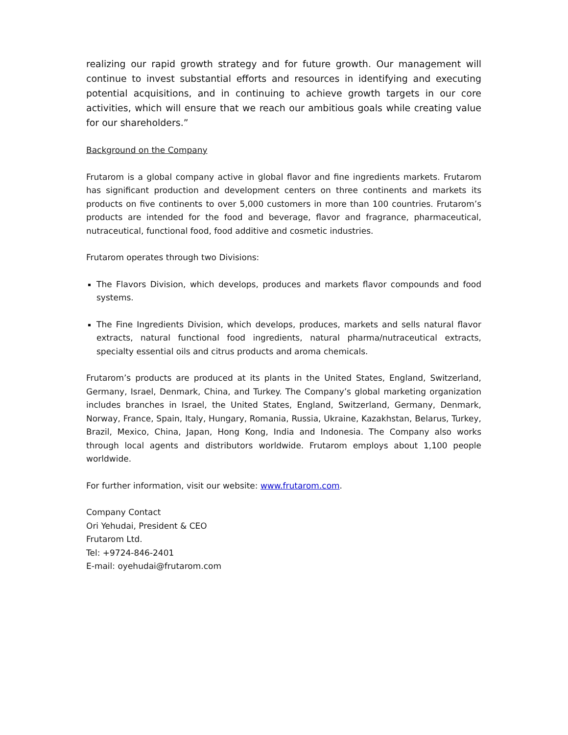realizing our rapid growth strategy and for future growth. Our management will continue to invest substantial efforts and resources in identifying and executing potential acquisitions, and in continuing to achieve growth targets in our core activities, which will ensure that we reach our ambitious goals while creating value for our shareholders.”
Background on the Company
Frutarom is a global company active in global flavor and fine ingredients markets. Frutarom has significant production and development centers on three continents and markets its products on five continents to over 5,000 customers in more than 100 countries. Frutarom’s products are intended for the food and beverage, flavor and fragrance, pharmaceutical, nutraceutical, functional food, food additive and cosmetic industries.
Frutarom operates through two Divisions:
The Flavors Division, which develops, produces and markets flavor compounds and food systems.
The Fine Ingredients Division, which develops, produces, markets and sells natural flavor extracts, natural functional food ingredients, natural pharma/nutraceutical extracts, specialty essential oils and citrus products and aroma chemicals.
Frutarom’s products are produced at its plants in the United States, England, Switzerland, Germany, Israel, Denmark, China, and Turkey. The Company’s global marketing organization includes branches in Israel, the United States, England, Switzerland, Germany, Denmark, Norway, France, Spain, Italy, Hungary, Romania, Russia, Ukraine, Kazakhstan, Belarus, Turkey, Brazil, Mexico, China, Japan, Hong Kong, India and Indonesia. The Company also works through local agents and distributors worldwide. Frutarom employs about 1,100 people worldwide.
For further information, visit our website: www.frutarom.com.
Company Contact
Ori Yehudai, President & CEO
Frutarom Ltd.
Tel: +9724-846-2401
E-mail: oyehudai@frutarom.com